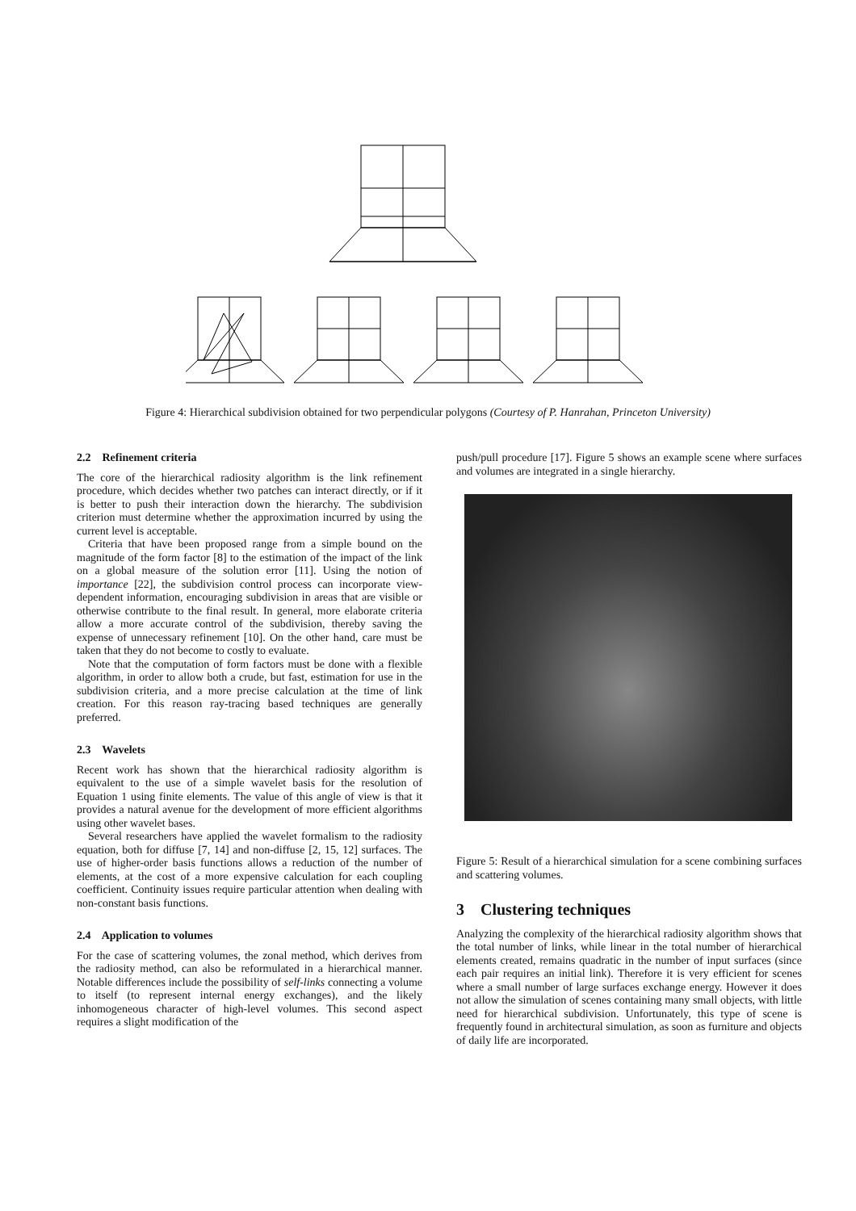Figure 4: Hierarchical subdivision obtained for two perpendicular polygons (Courtesy of P. Hanrahan, Princeton University)
2.2 Refinement criteria
The core of the hierarchical radiosity algorithm is the link refinement procedure, which decides whether two patches can interact directly, or if it is better to push their interaction down the hierarchy. The subdivision criterion must determine whether the approximation incurred by using the current level is acceptable.
Criteria that have been proposed range from a simple bound on the magnitude of the form factor [8] to the estimation of the impact of the link on a global measure of the solution error [11]. Using the notion of importance [22], the subdivision control process can incorporate view-dependent information, encouraging subdivision in areas that are visible or otherwise contribute to the final result. In general, more elaborate criteria allow a more accurate control of the subdivision, thereby saving the expense of unnecessary refinement [10]. On the other hand, care must be taken that they do not become to costly to evaluate.
Note that the computation of form factors must be done with a flexible algorithm, in order to allow both a crude, but fast, estimation for use in the subdivision criteria, and a more precise calculation at the time of link creation. For this reason ray-tracing based techniques are generally preferred.
2.3 Wavelets
Recent work has shown that the hierarchical radiosity algorithm is equivalent to the use of a simple wavelet basis for the resolution of Equation 1 using finite elements. The value of this angle of view is that it provides a natural avenue for the development of more efficient algorithms using other wavelet bases.
Several researchers have applied the wavelet formalism to the radiosity equation, both for diffuse [7, 14] and non-diffuse [2, 15, 12] surfaces. The use of higher-order basis functions allows a reduction of the number of elements, at the cost of a more expensive calculation for each coupling coefficient. Continuity issues require particular attention when dealing with non-constant basis functions.
2.4 Application to volumes
For the case of scattering volumes, the zonal method, which derives from the radiosity method, can also be reformulated in a hierarchical manner. Notable differences include the possibility of self-links connecting a volume to itself (to represent internal energy exchanges), and the likely inhomogeneous character of high-level volumes. This second aspect requires a slight modification of the
push/pull procedure [17]. Figure 5 shows an example scene where surfaces and volumes are integrated in a single hierarchy.
Figure 5: Result of a hierarchical simulation for a scene combining surfaces and scattering volumes.
3 Clustering techniques
Analyzing the complexity of the hierarchical radiosity algorithm shows that the total number of links, while linear in the total number of hierarchical elements created, remains quadratic in the number of input surfaces (since each pair requires an initial link). Therefore it is very efficient for scenes where a small number of large surfaces exchange energy. However it does not allow the simulation of scenes containing many small objects, with little need for hierarchical subdivision. Unfortunately, this type of scene is frequently found in architectural simulation, as soon as furniture and objects of daily life are incorporated.